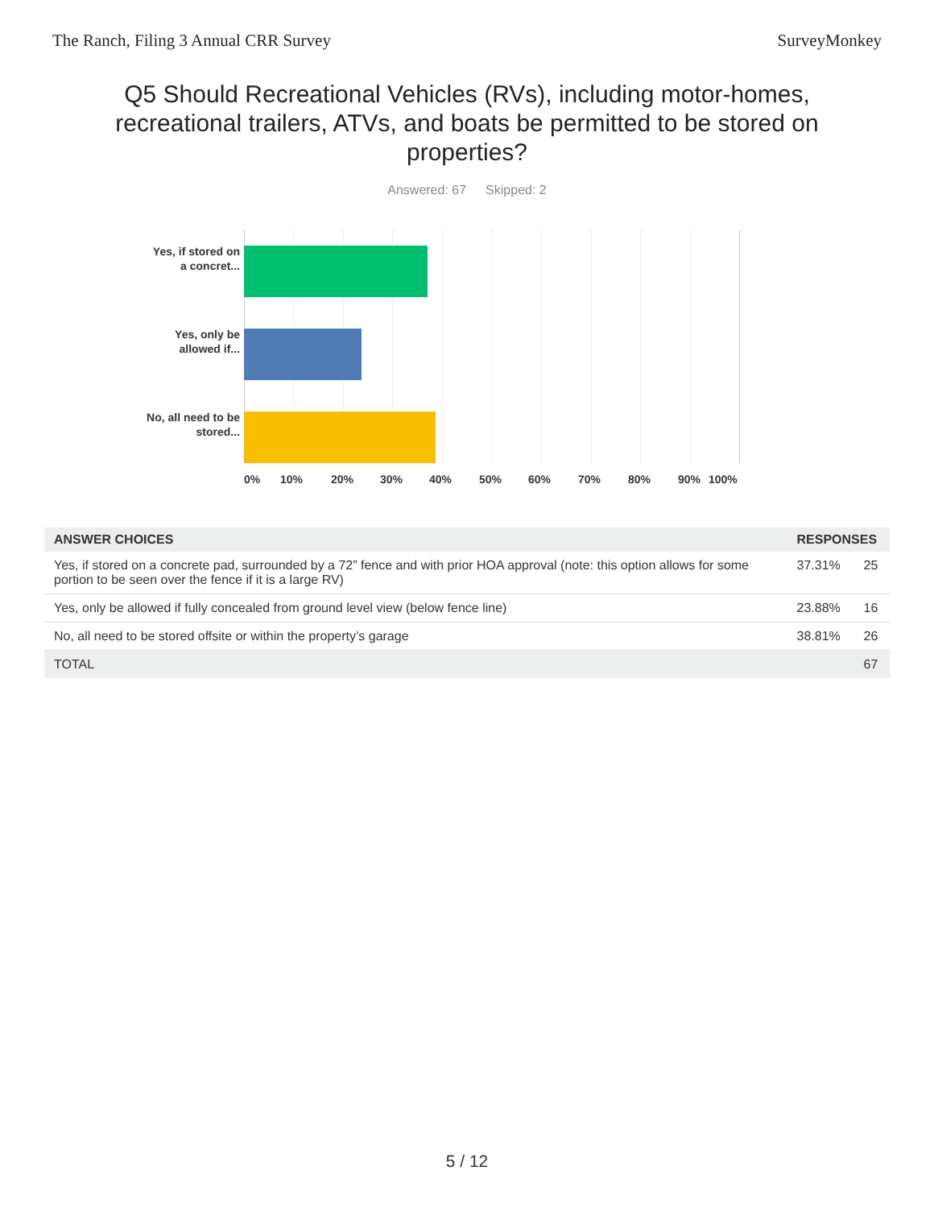The Ranch, Filing 3 Annual CRR Survey SurveyMonkey
Q5 Should Recreational Vehicles (RVs), including motor-homes, recreational trailers, ATVs, and boats be permitted to be stored on properties?
Answered: 67 Skipped: 2
Yes, if stored on a concret...
Yes, only be allowed if...
No, all need to be stored...
0% 10% 20% 30% 40% 50% 60% 70% 80% 90% 100%
| ANSWER CHOICES | RESPONSES | |
| --- | --- | --- |
| Yes, if stored on a concrete pad, surrounded by a 72” fence and with prior HOA approval (note: this option allows for some portion to be seen over the fence if it is a large RV) | 37.31% | 25 |
| Yes, only be allowed if fully concealed from ground level view (below fence line) | 23.88% | 16 |
| No, all need to be stored offsite or within the property’s garage | 38.81% | 26 |
| TOTAL | | 67 |
5 / 12